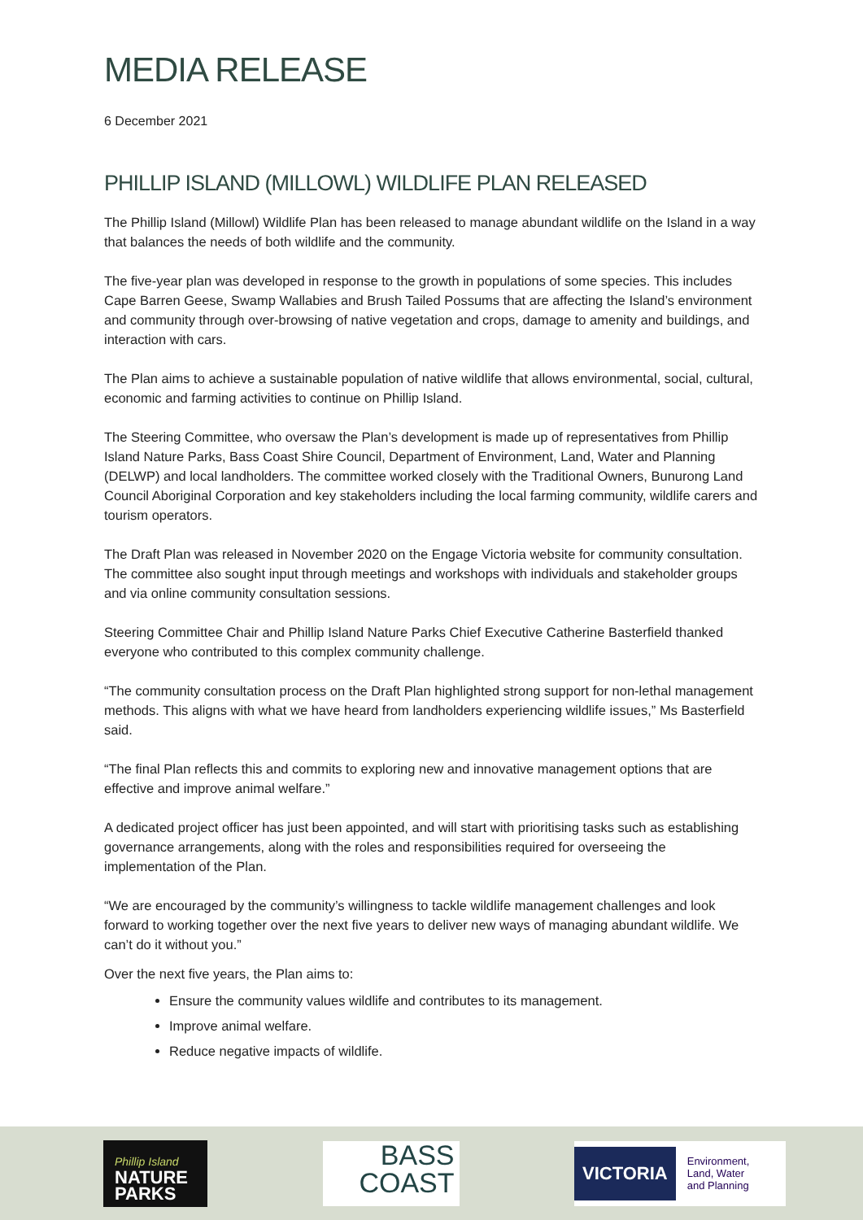MEDIA RELEASE
6 December 2021
PHILLIP ISLAND (MILLOWL) WILDLIFE PLAN RELEASED
The Phillip Island (Millowl) Wildlife Plan has been released to manage abundant wildlife on the Island in a way that balances the needs of both wildlife and the community.
The five-year plan was developed in response to the growth in populations of some species. This includes Cape Barren Geese, Swamp Wallabies and Brush Tailed Possums that are affecting the Island’s environment and community through over-browsing of native vegetation and crops, damage to amenity and buildings, and interaction with cars.
The Plan aims to achieve a sustainable population of native wildlife that allows environmental, social, cultural, economic and farming activities to continue on Phillip Island.
The Steering Committee, who oversaw the Plan’s development is made up of representatives from Phillip Island Nature Parks, Bass Coast Shire Council, Department of Environment, Land, Water and Planning (DELWP) and local landholders. The committee worked closely with the Traditional Owners, Bunurong Land Council Aboriginal Corporation and key stakeholders including the local farming community, wildlife carers and tourism operators.
The Draft Plan was released in November 2020 on the Engage Victoria website for community consultation. The committee also sought input through meetings and workshops with individuals and stakeholder groups and via online community consultation sessions.
Steering Committee Chair and Phillip Island Nature Parks Chief Executive Catherine Basterfield thanked everyone who contributed to this complex community challenge.
“The community consultation process on the Draft Plan highlighted strong support for non-lethal management methods. This aligns with what we have heard from landholders experiencing wildlife issues,” Ms Basterfield said.
“The final Plan reflects this and commits to exploring new and innovative management options that are effective and improve animal welfare.”
A dedicated project officer has just been appointed, and will start with prioritising tasks such as establishing governance arrangements, along with the roles and responsibilities required for overseeing the implementation of the Plan.
“We are encouraged by the community’s willingness to tackle wildlife management challenges and look forward to working together over the next five years to deliver new ways of managing abundant wildlife. We can’t do it without you.”
Over the next five years, the Plan aims to:
Ensure the community values wildlife and contributes to its management.
Improve animal welfare.
Reduce negative impacts of wildlife.
Phillip Island
NATURE
PARKS
BASS
COAST
VICTORIA Environment,
Land, Water
and Planning